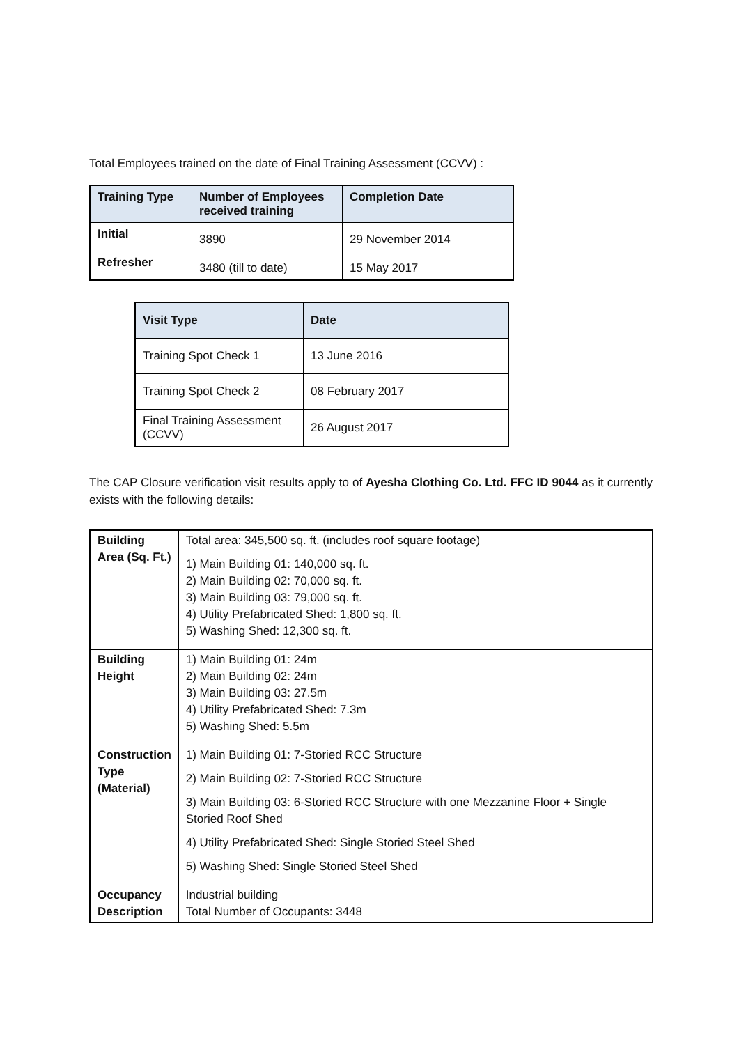Total Employees trained on the date of Final Training Assessment (CCVV) :
| Training Type | Number of Employees received training | Completion Date |
| --- | --- | --- |
| Initial | 3890 | 29 November 2014 |
| Refresher | 3480 (till to date) | 15 May 2017 |
| Visit Type | Date |
| --- | --- |
| Training Spot Check 1 | 13 June 2016 |
| Training Spot Check 2 | 08 February 2017 |
| Final Training Assessment (CCVV) | 26 August 2017 |
The CAP Closure verification visit results apply to of Ayesha Clothing Co. Ltd. FFC ID 9044 as it currently exists with the following details:
| Building Area (Sq. Ft.) | Total area: 345,500 sq. ft. (includes roof square footage) 1) Main Building 01: 140,000 sq. ft. 2) Main Building 02: 70,000 sq. ft. 3) Main Building 03: 79,000 sq. ft. 4) Utility Prefabricated Shed: 1,800 sq. ft. 5) Washing Shed: 12,300 sq. ft. |
| Building Height | 1) Main Building 01: 24m 2) Main Building 02: 24m 3) Main Building 03: 27.5m 4) Utility Prefabricated Shed: 7.3m 5) Washing Shed: 5.5m |
| Construction Type (Material) | 1) Main Building 01: 7-Storied RCC Structure 2) Main Building 02: 7-Storied RCC Structure 3) Main Building 03: 6-Storied RCC Structure with one Mezzanine Floor + Single Storied Roof Shed 4) Utility Prefabricated Shed: Single Storied Steel Shed 5) Washing Shed: Single Storied Steel Shed |
| Occupancy Description | Industrial building Total Number of Occupants: 3448 |